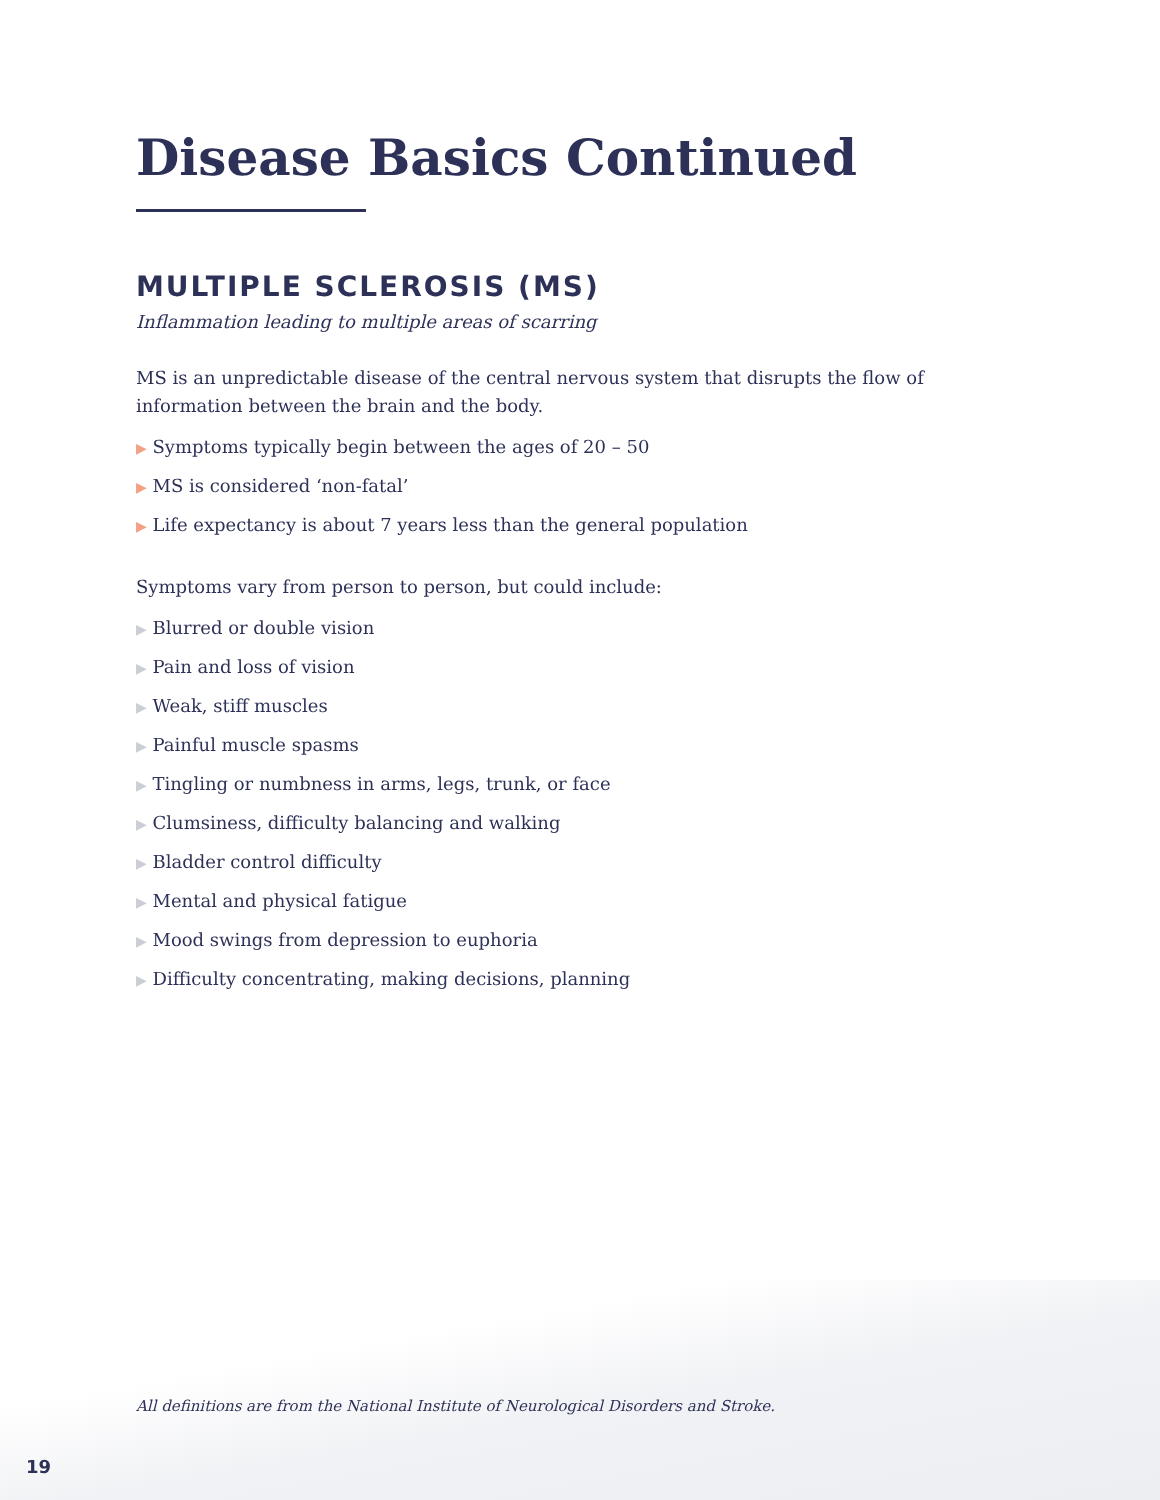Disease Basics Continued
MULTIPLE SCLEROSIS (MS)
Inflammation leading to multiple areas of scarring
MS is an unpredictable disease of the central nervous system that disrupts the flow of information between the brain and the body.
▶ Symptoms typically begin between the ages of 20 – 50
▶ MS is considered ‘non-fatal’
▶ Life expectancy is about 7 years less than the general population
Symptoms vary from person to person, but could include:
▶ Blurred or double vision
▶ Pain and loss of vision
▶ Weak, stiff muscles
▶ Painful muscle spasms
▶ Tingling or numbness in arms, legs, trunk, or face
▶ Clumsiness, difficulty balancing and walking
▶ Bladder control difficulty
▶ Mental and physical fatigue
▶ Mood swings from depression to euphoria
▶ Difficulty concentrating, making decisions, planning
All definitions are from the National Institute of Neurological Disorders and Stroke.
19